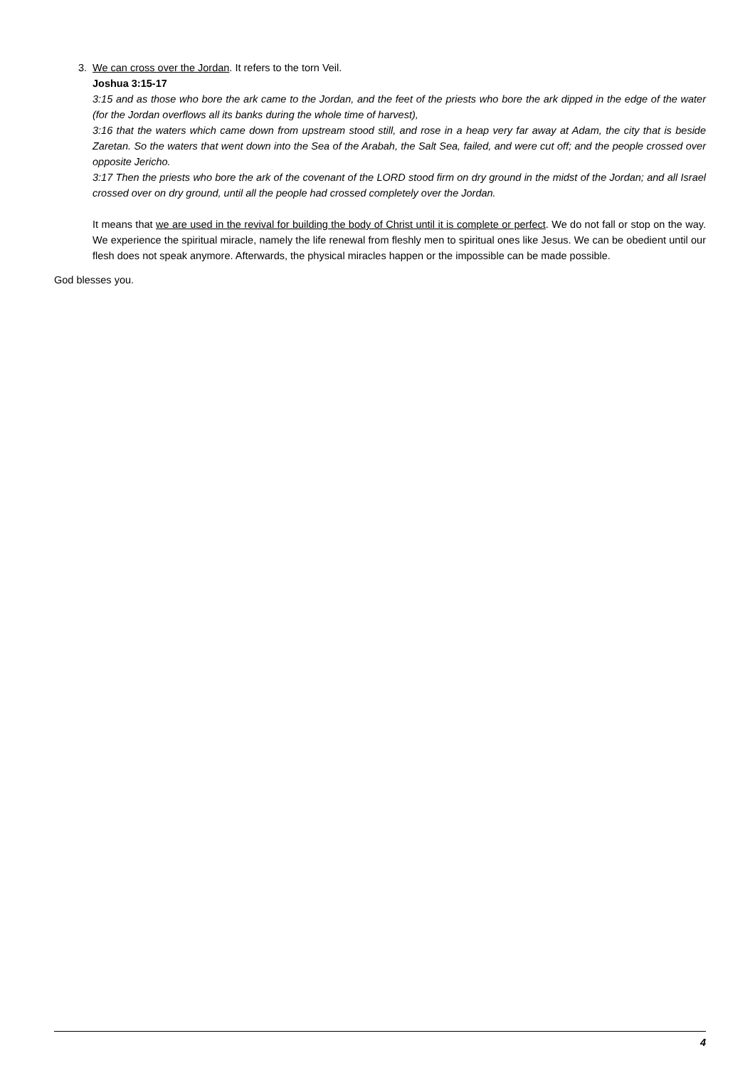3. We can cross over the Jordan. It refers to the torn Veil.
Joshua 3:15-17
3:15 and as those who bore the ark came to the Jordan, and the feet of the priests who bore the ark dipped in the edge of the water (for the Jordan overflows all its banks during the whole time of harvest),
3:16 that the waters which came down from upstream stood still, and rose in a heap very far away at Adam, the city that is beside Zaretan. So the waters that went down into the Sea of the Arabah, the Salt Sea, failed, and were cut off; and the people crossed over opposite Jericho.
3:17 Then the priests who bore the ark of the covenant of the LORD stood firm on dry ground in the midst of the Jordan; and all Israel crossed over on dry ground, until all the people had crossed completely over the Jordan.
It means that we are used in the revival for building the body of Christ until it is complete or perfect. We do not fall or stop on the way. We experience the spiritual miracle, namely the life renewal from fleshly men to spiritual ones like Jesus. We can be obedient until our flesh does not speak anymore. Afterwards, the physical miracles happen or the impossible can be made possible.
God blesses you.
4